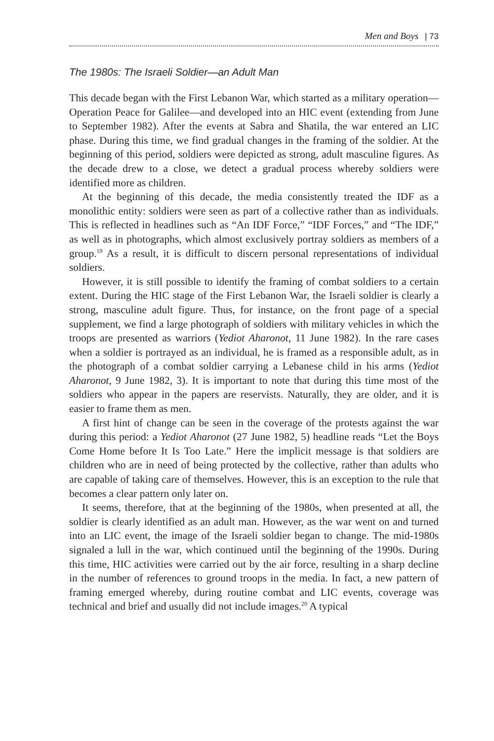Men and Boys | 73
The 1980s: The Israeli Soldier—an Adult Man
This decade began with the First Lebanon War, which started as a military operation—Operation Peace for Galilee—and developed into an HIC event (extending from June to September 1982). After the events at Sabra and Shatila, the war entered an LIC phase. During this time, we find gradual changes in the framing of the soldier. At the beginning of this period, soldiers were depicted as strong, adult masculine figures. As the decade drew to a close, we detect a gradual process whereby soldiers were identified more as children.
At the beginning of this decade, the media consistently treated the IDF as a monolithic entity: soldiers were seen as part of a collective rather than as individuals. This is reflected in headlines such as “An IDF Force,” “IDF Forces,” and “The IDF,” as well as in photographs, which almost exclusively portray soldiers as members of a group.<sup>19</sup> As a result, it is difficult to discern personal representations of individual soldiers.
However, it is still possible to identify the framing of combat soldiers to a certain extent. During the HIC stage of the First Lebanon War, the Israeli soldier is clearly a strong, masculine adult figure. Thus, for instance, on the front page of a special supplement, we find a large photograph of soldiers with military vehicles in which the troops are presented as warriors (Yediot Aharonot, 11 June 1982). In the rare cases when a soldier is portrayed as an individual, he is framed as a responsible adult, as in the photograph of a combat soldier carrying a Lebanese child in his arms (Yediot Aharonot, 9 June 1982, 3). It is important to note that during this time most of the soldiers who appear in the papers are reservists. Naturally, they are older, and it is easier to frame them as men.
A first hint of change can be seen in the coverage of the protests against the war during this period: a Yediot Aharonot (27 June 1982, 5) headline reads “Let the Boys Come Home before It Is Too Late.” Here the implicit message is that soldiers are children who are in need of being protected by the collective, rather than adults who are capable of taking care of themselves. However, this is an exception to the rule that becomes a clear pattern only later on.
It seems, therefore, that at the beginning of the 1980s, when presented at all, the soldier is clearly identified as an adult man. However, as the war went on and turned into an LIC event, the image of the Israeli soldier began to change. The mid-1980s signaled a lull in the war, which continued until the beginning of the 1990s. During this time, HIC activities were carried out by the air force, resulting in a sharp decline in the number of references to ground troops in the media. In fact, a new pattern of framing emerged whereby, during routine combat and LIC events, coverage was technical and brief and usually did not include images.<sup>20</sup> A typical